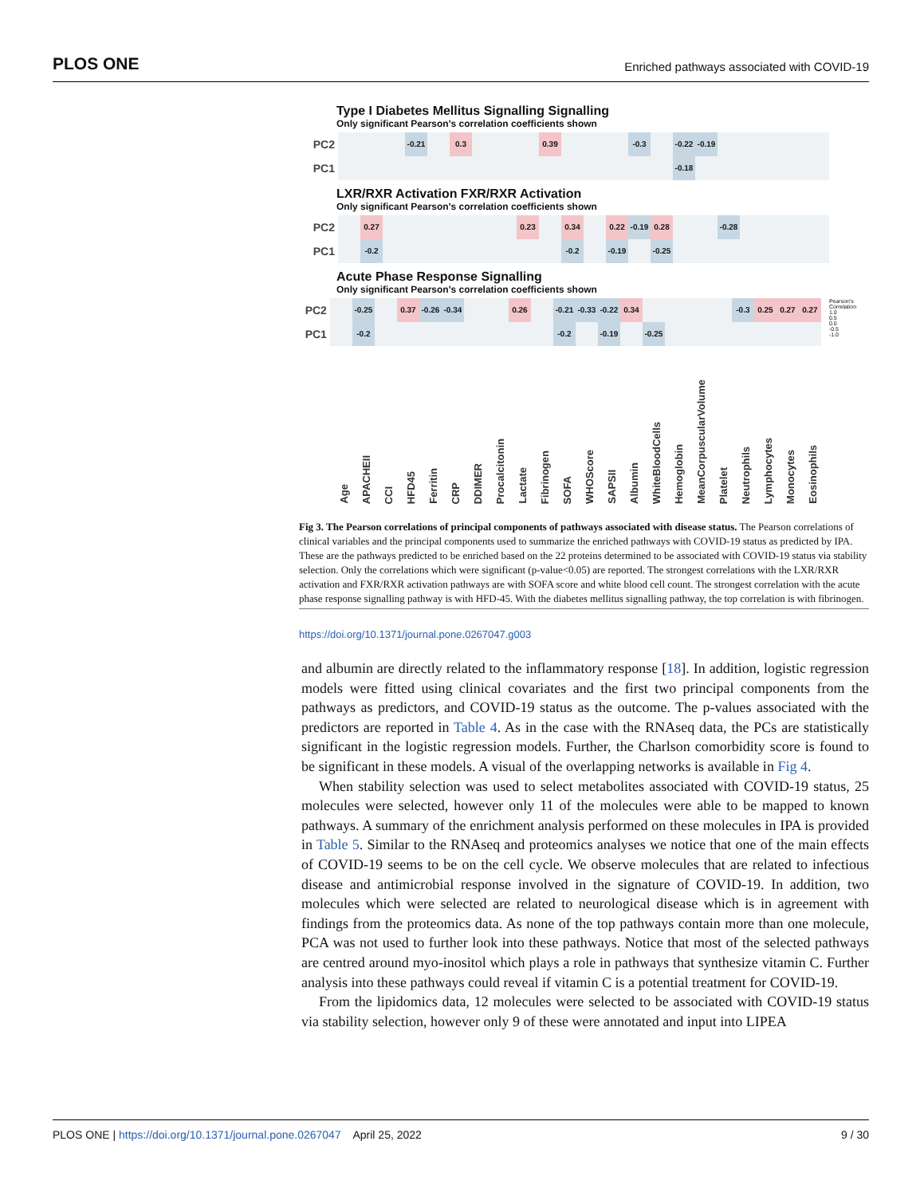PLOS ONE
Enriched pathways associated with COVID-19
Type I Diabetes Mellitus Signalling Signalling
Only significant Pearson's correlation coefficients shown
PC2
PC1
-0.21 0.3 0.39 -0.3 -0.22 -0.19 -0.18
LXR/RXR Activation FXR/RXR Activation
Only significant Pearson's correlation coefficients shown
PC2
PC1
0.27 0.23 0.34 0.22 -0.19 0.28 -0.28 -0.2 -0.2 -0.19 -0.25
Acute Phase Response Signalling
Only significant Pearson's correlation coefficients shown
PC2
PC1
-0.25 0.37 -0.26 -0.34 0.26 -0.21 -0.33 -0.22 0.34 -0.3 0.25 0.27 0.27 -0.2 -0.2 -0.19 -0.25
Pearson's Correlation
1.0
0.5
0.0
-0.5
-1.0
Age APACHEII CCI HFD45 Ferritin CRP DDIMER Procalcitonin Lactate Fibrinogen SOFA WHOScore SAPSII Albumin WhiteBloodCells Hemoglobin MeanCorpuscularVolume Platelet Neutrophils Lymphocytes Monocytes Eosinophils
Fig 3. The Pearson correlations of principal components of pathways associated with disease status. The Pearson correlations of clinical variables and the principal components used to summarize the enriched pathways with COVID-19 status as predicted by IPA. These are the pathways predicted to be enriched based on the 22 proteins determined to be associated with COVID-19 status via stability selection. Only the correlations which were significant (p-value<0.05) are reported. The strongest correlations with the LXR/RXR activation and FXR/RXR activation pathways are with SOFA score and white blood cell count. The strongest correlation with the acute phase response signalling pathway is with HFD-45. With the diabetes mellitus signalling pathway, the top correlation is with fibrinogen.
https://doi.org/10.1371/journal.pone.0267047.g003
and albumin are directly related to the inflammatory response [18]. In addition, logistic regression models were fitted using clinical covariates and the first two principal components from the pathways as predictors, and COVID-19 status as the outcome. The p-values associated with the predictors are reported in Table 4. As in the case with the RNAseq data, the PCs are statistically significant in the logistic regression models. Further, the Charlson comorbidity score is found to be significant in these models. A visual of the overlapping networks is available in Fig 4.
When stability selection was used to select metabolites associated with COVID-19 status, 25 molecules were selected, however only 11 of the molecules were able to be mapped to known pathways. A summary of the enrichment analysis performed on these molecules in IPA is provided in Table 5. Similar to the RNAseq and proteomics analyses we notice that one of the main effects of COVID-19 seems to be on the cell cycle. We observe molecules that are related to infectious disease and antimicrobial response involved in the signature of COVID-19. In addition, two molecules which were selected are related to neurological disease which is in agreement with findings from the proteomics data. As none of the top pathways contain more than one molecule, PCA was not used to further look into these pathways. Notice that most of the selected pathways are centred around myo-inositol which plays a role in pathways that synthesize vitamin C. Further analysis into these pathways could reveal if vitamin C is a potential treatment for COVID-19.
From the lipidomics data, 12 molecules were selected to be associated with COVID-19 status via stability selection, however only 9 of these were annotated and input into LIPEA
PLOS ONE | https://doi.org/10.1371/journal.pone.0267047 April 25, 2022
9 / 30